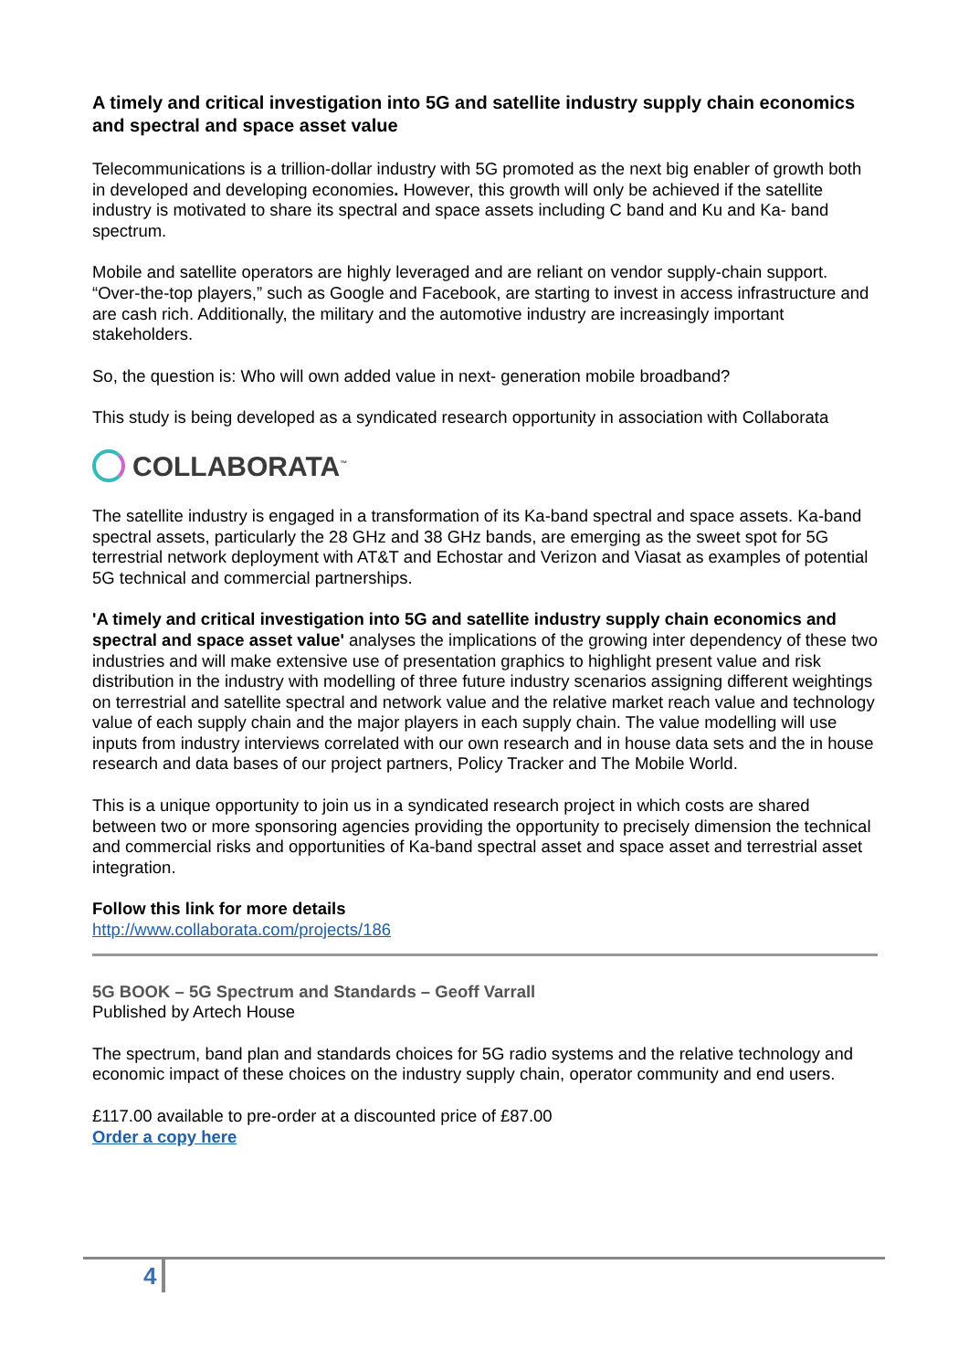A timely and critical investigation into 5G and satellite industry supply chain economics and spectral and space asset value
Telecommunications is a trillion-dollar industry with 5G promoted as the next big enabler of growth both in developed and developing economies. However, this growth will only be achieved if the satellite industry is motivated to share its spectral and space assets including C band and Ku and Ka- band spectrum.
Mobile and satellite operators are highly leveraged and are reliant on vendor supply-chain support. “Over-the-top players,” such as Google and Facebook, are starting to invest in access infrastructure and are cash rich. Additionally, the military and the automotive industry are increasingly important stakeholders.
So, the question is: Who will own added value in next- generation mobile broadband?
This study is being developed as a syndicated research opportunity in association with Collaborata
COLLABORATA<sup>™</sup>
The satellite industry is engaged in a transformation of its Ka-band spectral and space assets. Ka-band spectral assets, particularly the 28 GHz and 38 GHz bands, are emerging as the sweet spot for 5G terrestrial network deployment with AT&T and Echostar and Verizon and Viasat as examples of potential 5G technical and commercial partnerships.
'A timely and critical investigation into 5G and satellite industry supply chain economics and spectral and space asset value' analyses the implications of the growing inter dependency of these two industries and will make extensive use of presentation graphics to highlight present value and risk distribution in the industry with modelling of three future industry scenarios assigning different weightings on terrestrial and satellite spectral and network value and the relative market reach value and technology value of each supply chain and the major players in each supply chain. The value modelling will use inputs from industry interviews correlated with our own research and in house data sets and the in house research and data bases of our project partners, Policy Tracker and The Mobile World.
This is a unique opportunity to join us in a syndicated research project in which costs are shared between two or more sponsoring agencies providing the opportunity to precisely dimension the technical and commercial risks and opportunities of Ka-band spectral asset and space asset and terrestrial asset integration.
Follow this link for more details
http://www.collaborata.com/projects/186
5G BOOK – 5G Spectrum and Standards – Geoff Varrall
Published by Artech House
The spectrum, band plan and standards choices for 5G radio systems and the relative technology and economic impact of these choices on the industry supply chain, operator community and end users.
£117.00 available to pre-order at a discounted price of £87.00
Order a copy here
4